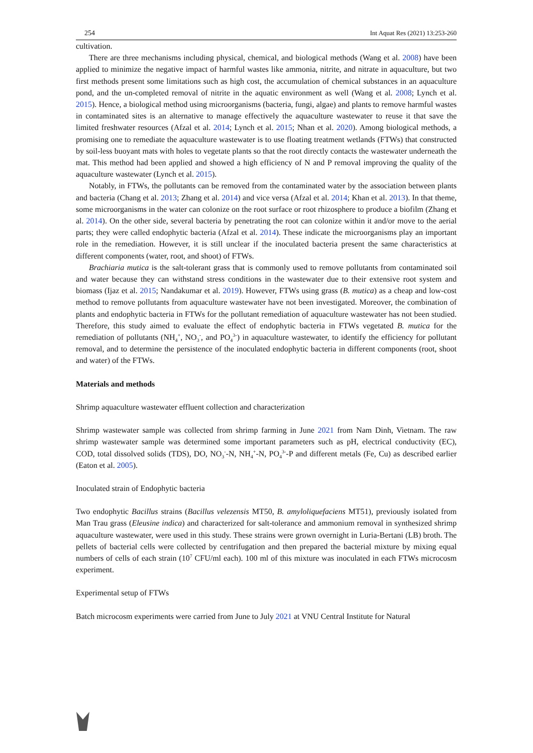254 Int Aquat Res (2021) 13:253-260
cultivation.
There are three mechanisms including physical, chemical, and biological methods (Wang et al. 2008) have been applied to minimize the negative impact of harmful wastes like ammonia, nitrite, and nitrate in aquaculture, but two first methods present some limitations such as high cost, the accumulation of chemical substances in an aquaculture pond, and the un-completed removal of nitrite in the aquatic environment as well (Wang et al. 2008; Lynch et al. 2015). Hence, a biological method using microorganisms (bacteria, fungi, algae) and plants to remove harmful wastes in contaminated sites is an alternative to manage effectively the aquaculture wastewater to reuse it that save the limited freshwater resources (Afzal et al. 2014; Lynch et al. 2015; Nhan et al. 2020). Among biological methods, a promising one to remediate the aquaculture wastewater is to use floating treatment wetlands (FTWs) that constructed by soil-less buoyant mats with holes to vegetate plants so that the root directly contacts the wastewater underneath the mat. This method had been applied and showed a high efficiency of N and P removal improving the quality of the aquaculture wastewater (Lynch et al. 2015).
Notably, in FTWs, the pollutants can be removed from the contaminated water by the association between plants and bacteria (Chang et al. 2013; Zhang et al. 2014) and vice versa (Afzal et al. 2014; Khan et al. 2013). In that theme, some microorganisms in the water can colonize on the root surface or root rhizosphere to produce a biofilm (Zhang et al. 2014). On the other side, several bacteria by penetrating the root can colonize within it and/or move to the aerial parts; they were called endophytic bacteria (Afzal et al. 2014). These indicate the microorganisms play an important role in the remediation. However, it is still unclear if the inoculated bacteria present the same characteristics at different components (water, root, and shoot) of FTWs.
Brachiaria mutica is the salt-tolerant grass that is commonly used to remove pollutants from contaminated soil and water because they can withstand stress conditions in the wastewater due to their extensive root system and biomass (Ijaz et al. 2015; Nandakumar et al. 2019). However, FTWs using grass (B. mutica) as a cheap and low-cost method to remove pollutants from aquaculture wastewater have not been investigated. Moreover, the combination of plants and endophytic bacteria in FTWs for the pollutant remediation of aquaculture wastewater has not been studied. Therefore, this study aimed to evaluate the effect of endophytic bacteria in FTWs vegetated B. mutica for the remediation of pollutants (NH<sub>4</sub><sup>+</sup>, NO<sub>3</sub><sup>-</sup>, and PO<sub>4</sub><sup>3-</sup>) in aquaculture wastewater, to identify the efficiency for pollutant removal, and to determine the persistence of the inoculated endophytic bacteria in different components (root, shoot and water) of the FTWs.
Materials and methods
Shrimp aquaculture wastewater effluent collection and characterization
Shrimp wastewater sample was collected from shrimp farming in June 2021 from Nam Dinh, Vietnam. The raw shrimp wastewater sample was determined some important parameters such as pH, electrical conductivity (EC), COD, total dissolved solids (TDS), DO, NO<sub>3</sub><sup>-</sup>-N, NH<sub>4</sub><sup>+</sup>-N, PO<sub>4</sub><sup>3-</sup>-P and different metals (Fe, Cu) as described earlier (Eaton et al. 2005).
Inoculated strain of Endophytic bacteria
Two endophytic Bacillus strains (Bacillus velezensis MT50, B. amyloliquefaciens MT51), previously isolated from Man Trau grass (Eleusine indica) and characterized for salt-tolerance and ammonium removal in synthesized shrimp aquaculture wastewater, were used in this study. These strains were grown overnight in Luria-Bertani (LB) broth. The pellets of bacterial cells were collected by centrifugation and then prepared the bacterial mixture by mixing equal numbers of cells of each strain (10<sup>7</sup> CFU/ml each). 100 ml of this mixture was inoculated in each FTWs microcosm experiment.
Experimental setup of FTWs
Batch microcosm experiments were carried from June to July 2021 at VNU Central Institute for Natural